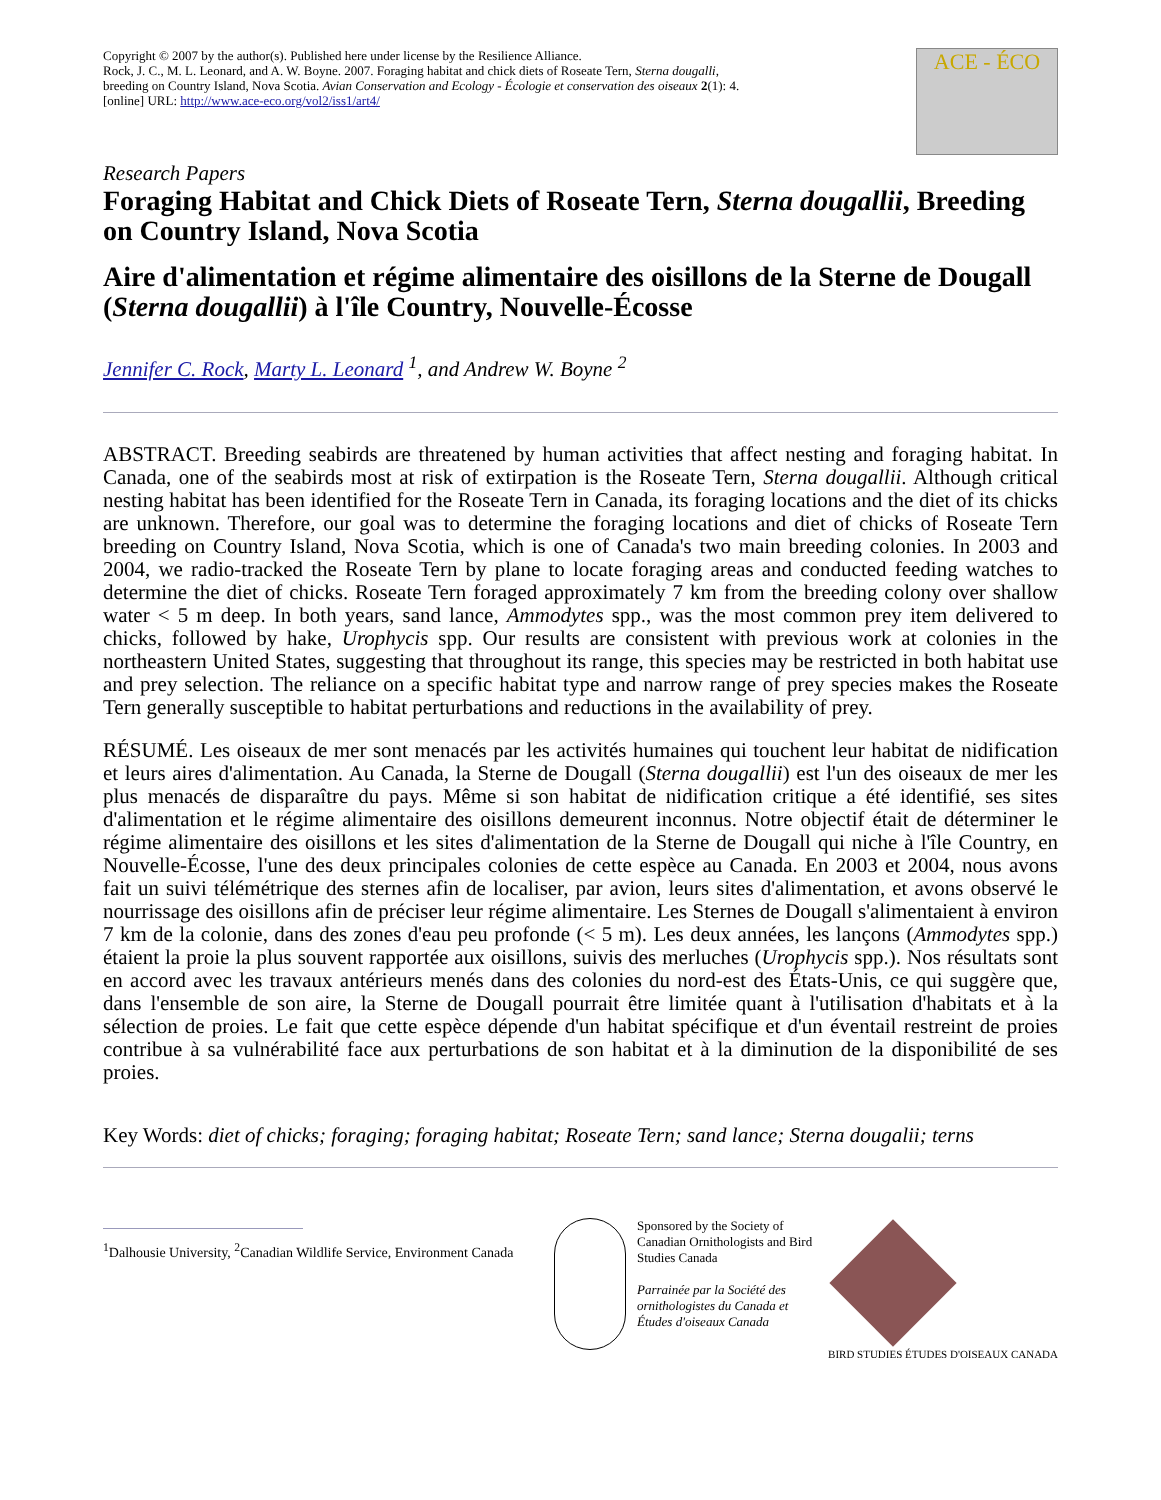Copyright © 2007 by the author(s). Published here under license by the Resilience Alliance.
Rock, J. C., M. L. Leonard, and A. W. Boyne. 2007. Foraging habitat and chick diets of Roseate Tern, Sterna dougalli, breeding on Country Island, Nova Scotia. Avian Conservation and Ecology - Écologie et conservation des oiseaux 2(1): 4. [online] URL: http://www.ace-eco.org/vol2/iss1/art4/
ACE - ÉCO
Research Papers
Foraging Habitat and Chick Diets of Roseate Tern, Sterna dougallii, Breeding on Country Island, Nova Scotia
Aire d'alimentation et régime alimentaire des oisillons de la Sterne de Dougall (Sterna dougallii) à l'île Country, Nouvelle-Écosse
Jennifer C. Rock, Marty L. Leonard <sup>1</sup>, and Andrew W. Boyne <sup>2</sup>
ABSTRACT. Breeding seabirds are threatened by human activities that affect nesting and foraging habitat. In Canada, one of the seabirds most at risk of extirpation is the Roseate Tern, Sterna dougallii. Although critical nesting habitat has been identified for the Roseate Tern in Canada, its foraging locations and the diet of its chicks are unknown. Therefore, our goal was to determine the foraging locations and diet of chicks of Roseate Tern breeding on Country Island, Nova Scotia, which is one of Canada's two main breeding colonies. In 2003 and 2004, we radio-tracked the Roseate Tern by plane to locate foraging areas and conducted feeding watches to determine the diet of chicks. Roseate Tern foraged approximately 7 km from the breeding colony over shallow water < 5 m deep. In both years, sand lance, Ammodytes spp., was the most common prey item delivered to chicks, followed by hake, Urophycis spp. Our results are consistent with previous work at colonies in the northeastern United States, suggesting that throughout its range, this species may be restricted in both habitat use and prey selection. The reliance on a specific habitat type and narrow range of prey species makes the Roseate Tern generally susceptible to habitat perturbations and reductions in the availability of prey.
RÉSUMÉ. Les oiseaux de mer sont menacés par les activités humaines qui touchent leur habitat de nidification et leurs aires d'alimentation. Au Canada, la Sterne de Dougall (Sterna dougallii) est l'un des oiseaux de mer les plus menacés de disparaître du pays. Même si son habitat de nidification critique a été identifié, ses sites d'alimentation et le régime alimentaire des oisillons demeurent inconnus. Notre objectif était de déterminer le régime alimentaire des oisillons et les sites d'alimentation de la Sterne de Dougall qui niche à l'île Country, en Nouvelle-Écosse, l'une des deux principales colonies de cette espèce au Canada. En 2003 et 2004, nous avons fait un suivi télémétrique des sternes afin de localiser, par avion, leurs sites d'alimentation, et avons observé le nourrissage des oisillons afin de préciser leur régime alimentaire. Les Sternes de Dougall s'alimentaient à environ 7 km de la colonie, dans des zones d'eau peu profonde (< 5 m). Les deux années, les lançons (Ammodytes spp.) étaient la proie la plus souvent rapportée aux oisillons, suivis des merluches (Urophycis spp.). Nos résultats sont en accord avec les travaux antérieurs menés dans des colonies du nord-est des États-Unis, ce qui suggère que, dans l'ensemble de son aire, la Sterne de Dougall pourrait être limitée quant à l'utilisation d'habitats et à la sélection de proies. Le fait que cette espèce dépende d'un habitat spécifique et d'un éventail restreint de proies contribue à sa vulnérabilité face aux perturbations de son habitat et à la diminution de la disponibilité de ses proies.
Key Words: diet of chicks; foraging; foraging habitat; Roseate Tern; sand lance; Sterna dougalii; terns
<sup>1</sup> Dalhousie University, <sup>2</sup>Canadian Wildlife Service, Environment Canada
Sponsored by the Society of Canadian Ornithologists and Bird Studies Canada
Parrainée par la Société des ornithologistes du Canada et Études d'oiseaux Canada
BIRD STUDIES ÉTUDES D'OISEAUX CANADA